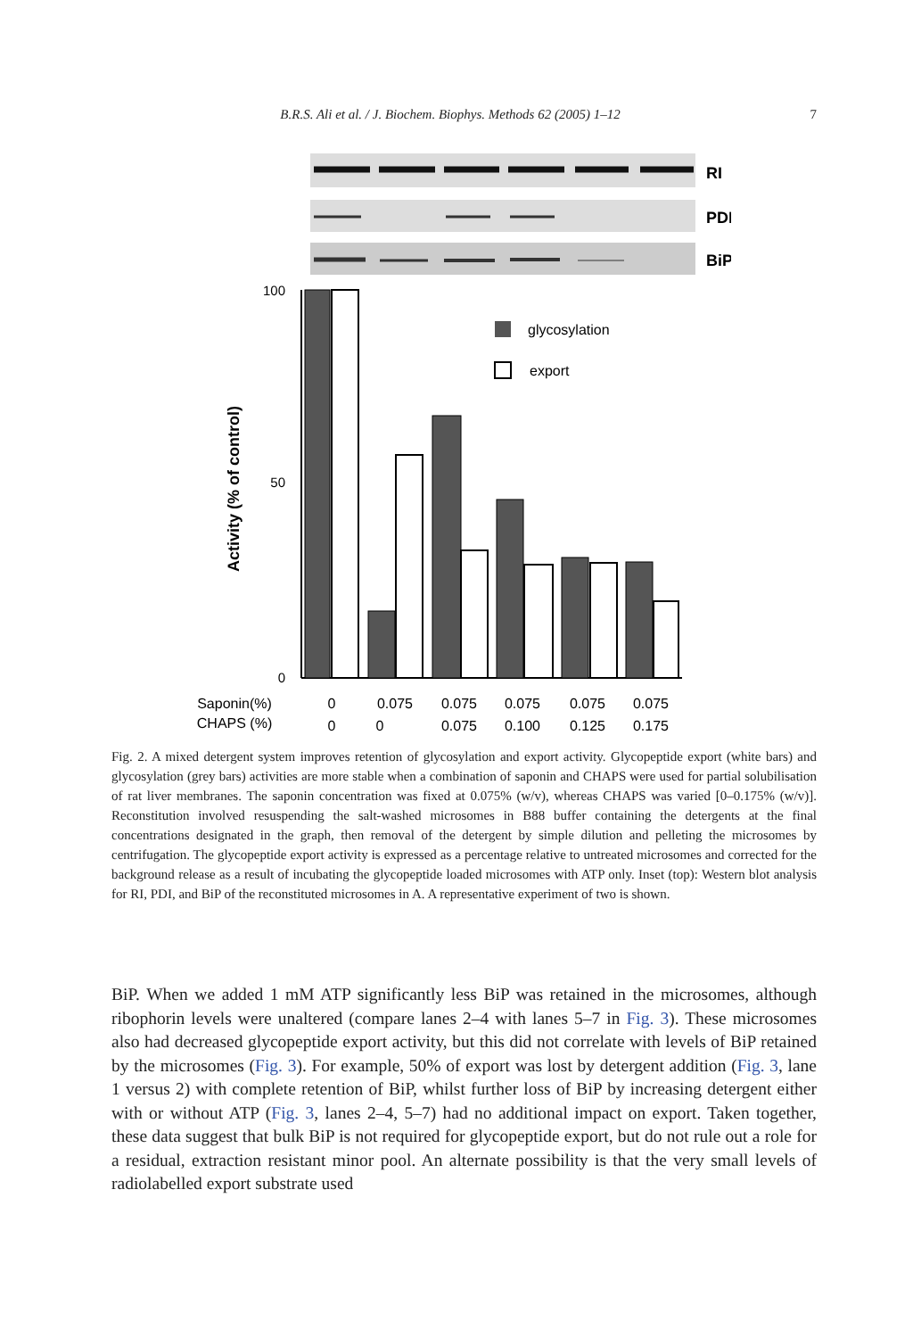B.R.S. Ali et al. / J. Biochem. Biophys. Methods 62 (2005) 1–12 7
RI
PDI
BiP
100
50
0
Activity (% of control)
glycosylation
export
Saponin(%)
CHAPS (%)
0
0.075
0.075
0.075
0.075
0.075
0
0
0.075
0.100
0.125
0.175
Fig. 2. A mixed detergent system improves retention of glycosylation and export activity. Glycopeptide export (white bars) and glycosylation (grey bars) activities are more stable when a combination of saponin and CHAPS were used for partial solubilisation of rat liver membranes. The saponin concentration was fixed at 0.075% (w/v), whereas CHAPS was varied [0–0.175% (w/v)]. Reconstitution involved resuspending the salt-washed microsomes in B88 buffer containing the detergents at the final concentrations designated in the graph, then removal of the detergent by simple dilution and pelleting the microsomes by centrifugation. The glycopeptide export activity is expressed as a percentage relative to untreated microsomes and corrected for the background release as a result of incubating the glycopeptide loaded microsomes with ATP only. Inset (top): Western blot analysis for RI, PDI, and BiP of the reconstituted microsomes in A. A representative experiment of two is shown.
BiP. When we added 1 mM ATP significantly less BiP was retained in the microsomes, although ribophorin levels were unaltered (compare lanes 2–4 with lanes 5–7 in Fig. 3). These microsomes also had decreased glycopeptide export activity, but this did not correlate with levels of BiP retained by the microsomes (Fig. 3). For example, 50% of export was lost by detergent addition (Fig. 3, lane 1 versus 2) with complete retention of BiP, whilst further loss of BiP by increasing detergent either with or without ATP (Fig. 3, lanes 2–4, 5–7) had no additional impact on export. Taken together, these data suggest that bulk BiP is not required for glycopeptide export, but do not rule out a role for a residual, extraction resistant minor pool. An alternate possibility is that the very small levels of radiolabelled export substrate used